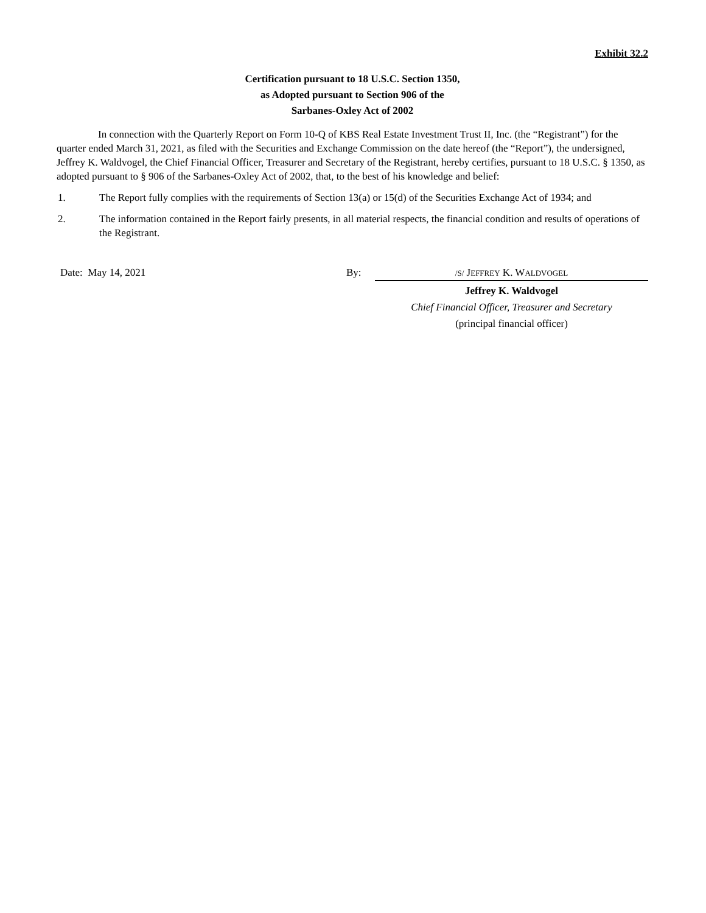Exhibit 32.2
Certification pursuant to 18 U.S.C. Section 1350,
as Adopted pursuant to Section 906 of the
Sarbanes-Oxley Act of 2002
In connection with the Quarterly Report on Form 10-Q of KBS Real Estate Investment Trust II, Inc. (the “Registrant”) for the quarter ended March 31, 2021, as filed with the Securities and Exchange Commission on the date hereof (the “Report”), the undersigned, Jeffrey K. Waldvogel, the Chief Financial Officer, Treasurer and Secretary of the Registrant, hereby certifies, pursuant to 18 U.S.C. § 1350, as adopted pursuant to § 906 of the Sarbanes-Oxley Act of 2002, that, to the best of his knowledge and belief:
1. The Report fully complies with the requirements of Section 13(a) or 15(d) of the Securities Exchange Act of 1934; and
2. The information contained in the Report fairly presents, in all material respects, the financial condition and results of operations of the Registrant.
Date: May 14, 2021 By:
/S/ JEFFREY K. WALDVOGEL
Jeffrey K. Waldvogel
Chief Financial Officer, Treasurer and Secretary
(principal financial officer)